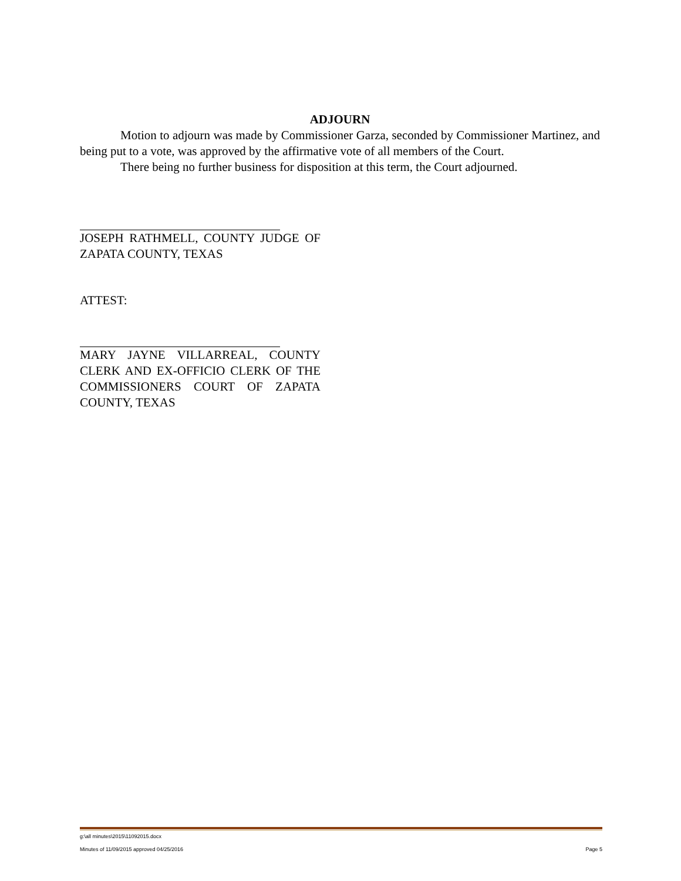ADJOURN
Motion to adjourn was made by Commissioner Garza, seconded by Commissioner Martinez, and being put to a vote, was approved by the affirmative vote of all members of the Court.
There being no further business for disposition at this term, the Court adjourned.
JOSEPH RATHMELL, COUNTY JUDGE OF ZAPATA COUNTY, TEXAS
ATTEST:
MARY JAYNE VILLARREAL, COUNTY CLERK AND EX-OFFICIO CLERK OF THE COMMISSIONERS COURT OF ZAPATA COUNTY, TEXAS
g:\all minutes\2015\11092015.docx
Minutes of 11/09/2015 approved 04/25/2016 Page 5